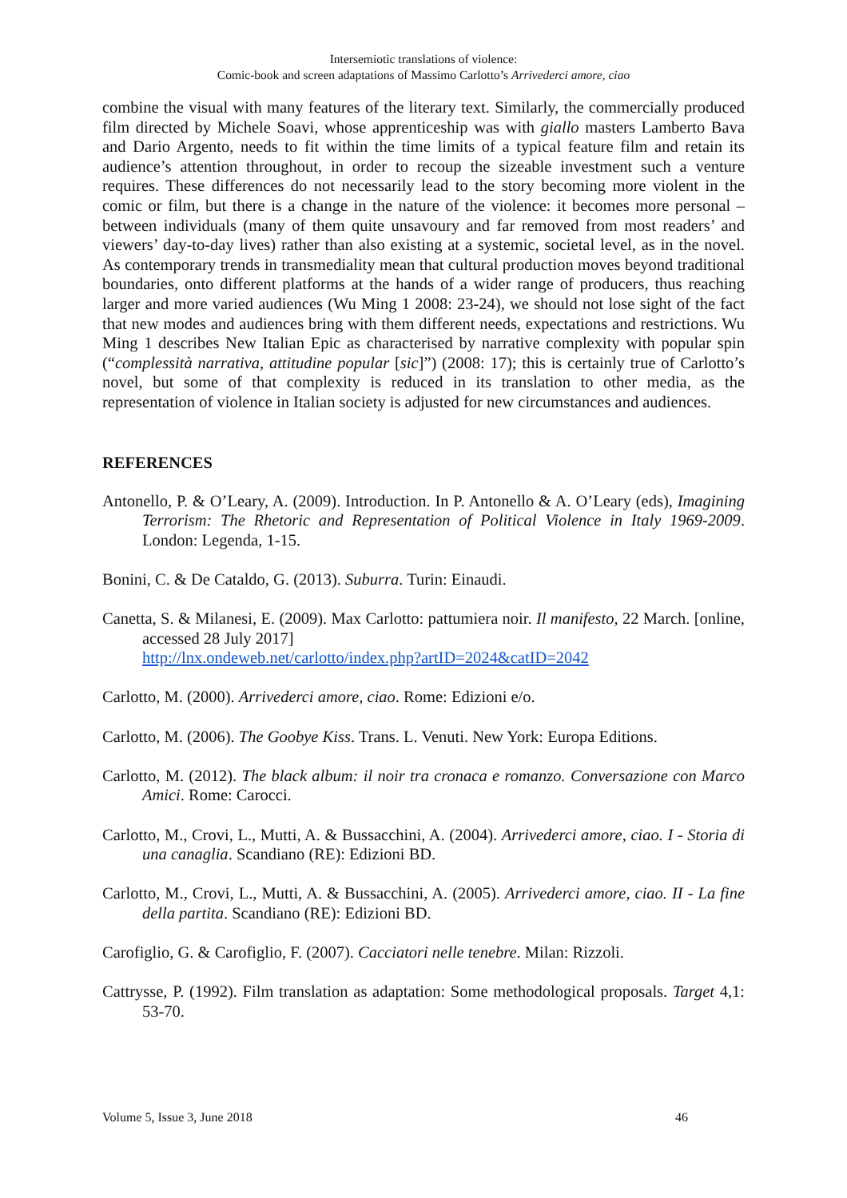Intersemiotic translations of violence:
Comic-book and screen adaptations of Massimo Carlotto’s Arrivederci amore, ciao
combine the visual with many features of the literary text. Similarly, the commercially produced film directed by Michele Soavi, whose apprenticeship was with giallo masters Lamberto Bava and Dario Argento, needs to fit within the time limits of a typical feature film and retain its audience’s attention throughout, in order to recoup the sizeable investment such a venture requires. These differences do not necessarily lead to the story becoming more violent in the comic or film, but there is a change in the nature of the violence: it becomes more personal – between individuals (many of them quite unsavoury and far removed from most readers’ and viewers’ day-to-day lives) rather than also existing at a systemic, societal level, as in the novel. As contemporary trends in transmediality mean that cultural production moves beyond traditional boundaries, onto different platforms at the hands of a wider range of producers, thus reaching larger and more varied audiences (Wu Ming 1 2008: 23-24), we should not lose sight of the fact that new modes and audiences bring with them different needs, expectations and restrictions. Wu Ming 1 describes New Italian Epic as characterised by narrative complexity with popular spin (“complessità narrativa, attitudine popular [sic]”) (2008: 17); this is certainly true of Carlotto’s novel, but some of that complexity is reduced in its translation to other media, as the representation of violence in Italian society is adjusted for new circumstances and audiences.
REFERENCES
Antonello, P. & O’Leary, A. (2009). Introduction. In P. Antonello & A. O’Leary (eds), Imagining Terrorism: The Rhetoric and Representation of Political Violence in Italy 1969-2009. London: Legenda, 1-15.
Bonini, C. & De Cataldo, G. (2013). Suburra. Turin: Einaudi.
Canetta, S. & Milanesi, E. (2009). Max Carlotto: pattumiera noir. Il manifesto, 22 March. [online, accessed 28 July 2017]
http://lnx.ondeweb.net/carlotto/index.php?artID=2024&catID=2042
Carlotto, M. (2000). Arrivederci amore, ciao. Rome: Edizioni e/o.
Carlotto, M. (2006). The Goobye Kiss. Trans. L. Venuti. New York: Europa Editions.
Carlotto, M. (2012). The black album: il noir tra cronaca e romanzo. Conversazione con Marco Amici. Rome: Carocci.
Carlotto, M., Crovi, L., Mutti, A. & Bussacchini, A. (2004). Arrivederci amore, ciao. I - Storia di una canaglia. Scandiano (RE): Edizioni BD.
Carlotto, M., Crovi, L., Mutti, A. & Bussacchini, A. (2005). Arrivederci amore, ciao. II - La fine della partita. Scandiano (RE): Edizioni BD.
Carofiglio, G. & Carofiglio, F. (2007). Cacciatori nelle tenebre. Milan: Rizzoli.
Cattrysse, P. (1992). Film translation as adaptation: Some methodological proposals. Target 4,1: 53-70.
Volume 5, Issue 3, June 2018 46